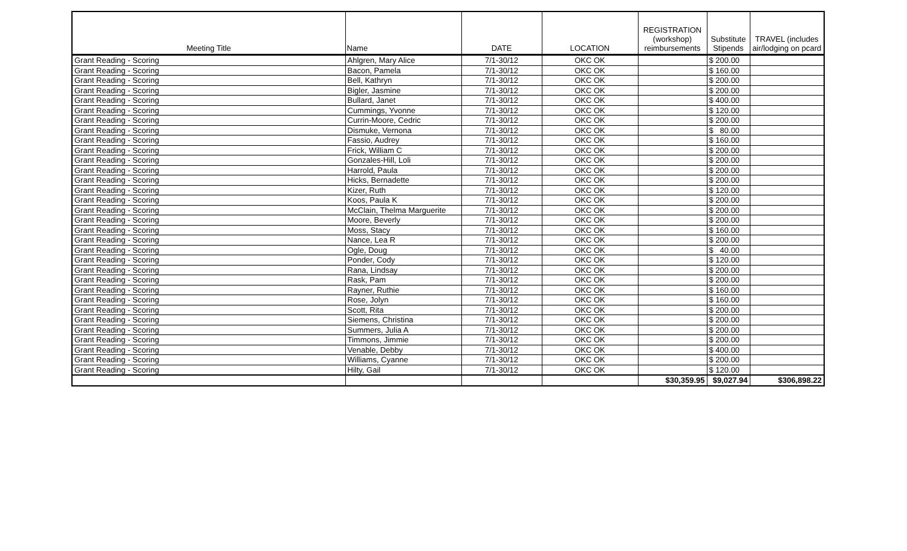| Meeting Title | Name | DATE | LOCATION | REGISTRATION (workshop) reimbursements | Substitute Stipends | TRAVEL (includes air/lodging on pcard |
| --- | --- | --- | --- | --- | --- | --- |
| Grant Reading - Scoring | Ahlgren, Mary Alice | 7/1-30/12 | OKC OK | | $ 200.00 | |
| Grant Reading - Scoring | Bacon, Pamela | 7/1-30/12 | OKC OK | | $ 160.00 | |
| Grant Reading - Scoring | Bell, Kathryn | 7/1-30/12 | OKC OK | | $ 200.00 | |
| Grant Reading - Scoring | Bigler, Jasmine | 7/1-30/12 | OKC OK | | $ 200.00 | |
| Grant Reading - Scoring | Bullard, Janet | 7/1-30/12 | OKC OK | | $ 400.00 | |
| Grant Reading - Scoring | Cummings, Yvonne | 7/1-30/12 | OKC OK | | $ 120.00 | |
| Grant Reading - Scoring | Currin-Moore, Cedric | 7/1-30/12 | OKC OK | | $ 200.00 | |
| Grant Reading - Scoring | Dismuke, Vernona | 7/1-30/12 | OKC OK | | $ 80.00 | |
| Grant Reading - Scoring | Fassio, Audrey | 7/1-30/12 | OKC OK | | $ 160.00 | |
| Grant Reading - Scoring | Frick, William C | 7/1-30/12 | OKC OK | | $ 200.00 | |
| Grant Reading - Scoring | Gonzales-Hill, Loli | 7/1-30/12 | OKC OK | | $ 200.00 | |
| Grant Reading - Scoring | Harrold, Paula | 7/1-30/12 | OKC OK | | $ 200.00 | |
| Grant Reading - Scoring | Hicks, Bernadette | 7/1-30/12 | OKC OK | | $ 200.00 | |
| Grant Reading - Scoring | Kizer, Ruth | 7/1-30/12 | OKC OK | | $ 120.00 | |
| Grant Reading - Scoring | Koos, Paula K | 7/1-30/12 | OKC OK | | $ 200.00 | |
| Grant Reading - Scoring | McClain, Thelma Marguerite | 7/1-30/12 | OKC OK | | $ 200.00 | |
| Grant Reading - Scoring | Moore, Beverly | 7/1-30/12 | OKC OK | | $ 200.00 | |
| Grant Reading - Scoring | Moss, Stacy | 7/1-30/12 | OKC OK | | $ 160.00 | |
| Grant Reading - Scoring | Nance, Lea R | 7/1-30/12 | OKC OK | | $ 200.00 | |
| Grant Reading - Scoring | Ogle, Doug | 7/1-30/12 | OKC OK | | $ 40.00 | |
| Grant Reading - Scoring | Ponder, Cody | 7/1-30/12 | OKC OK | | $ 120.00 | |
| Grant Reading - Scoring | Rana, Lindsay | 7/1-30/12 | OKC OK | | $ 200.00 | |
| Grant Reading - Scoring | Rask, Pam | 7/1-30/12 | OKC OK | | $ 200.00 | |
| Grant Reading - Scoring | Rayner, Ruthie | 7/1-30/12 | OKC OK | | $ 160.00 | |
| Grant Reading - Scoring | Rose, Jolyn | 7/1-30/12 | OKC OK | | $ 160.00 | |
| Grant Reading - Scoring | Scott, Rita | 7/1-30/12 | OKC OK | | $ 200.00 | |
| Grant Reading - Scoring | Siemens, Christina | 7/1-30/12 | OKC OK | | $ 200.00 | |
| Grant Reading - Scoring | Summers, Julia A | 7/1-30/12 | OKC OK | | $ 200.00 | |
| Grant Reading - Scoring | Timmons, Jimmie | 7/1-30/12 | OKC OK | | $ 200.00 | |
| Grant Reading - Scoring | Venable, Debby | 7/1-30/12 | OKC OK | | $ 400.00 | |
| Grant Reading - Scoring | Williams, Cyanne | 7/1-30/12 | OKC OK | | $ 200.00 | |
| Grant Reading - Scoring | Hilty, Gail | 7/1-30/12 | OKC OK | | $ 120.00 | |
| | | | | $30,359.95 | $9,027.94 | $306,898.22 |